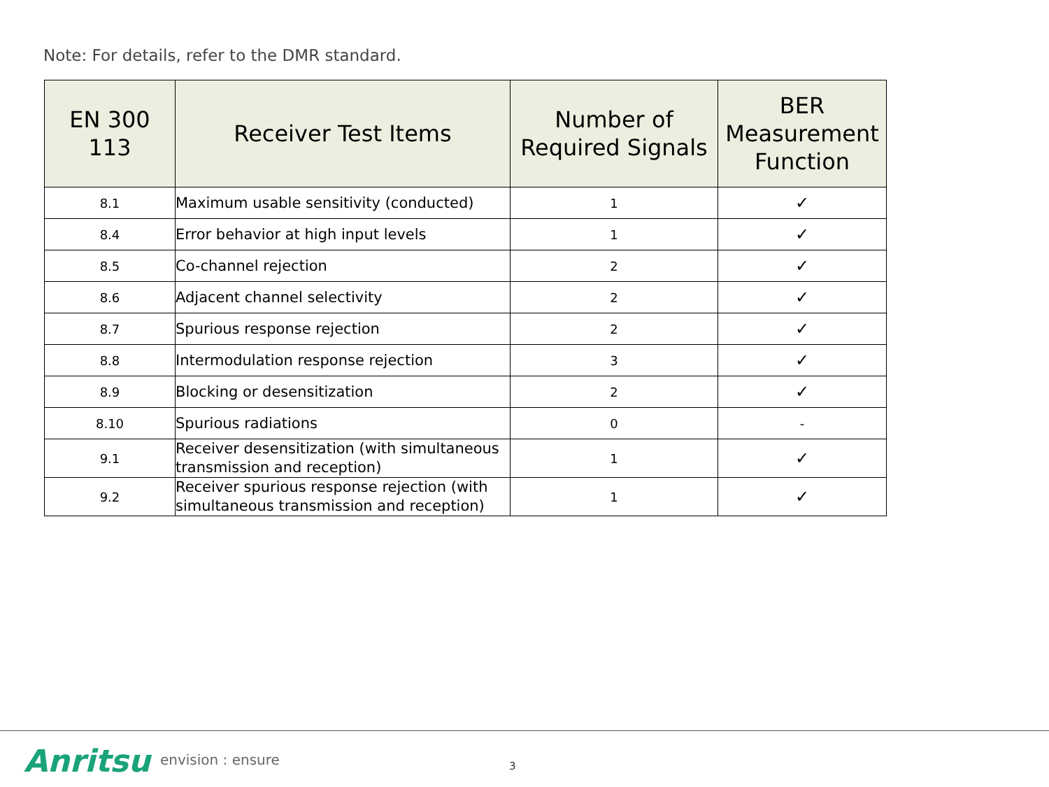Note: For details, refer to the DMR standard.
| EN 300 113 | Receiver Test Items | Number of Required Signals | BER Measurement Function |
| --- | --- | --- | --- |
| 8.1 | Maximum usable sensitivity (conducted) | 1 | ✓ |
| 8.4 | Error behavior at high input levels | 1 | ✓ |
| 8.5 | Co-channel rejection | 2 | ✓ |
| 8.6 | Adjacent channel selectivity | 2 | ✓ |
| 8.7 | Spurious response rejection | 2 | ✓ |
| 8.8 | Intermodulation response rejection | 3 | ✓ |
| 8.9 | Blocking or desensitization | 2 | ✓ |
| 8.10 | Spurious radiations | 0 | - |
| 9.1 | Receiver desensitization (with simultaneous transmission and reception) | 1 | ✓ |
| 9.2 | Receiver spurious response rejection (with simultaneous transmission and reception) | 1 | ✓ |
Anritsu envision : ensure 3